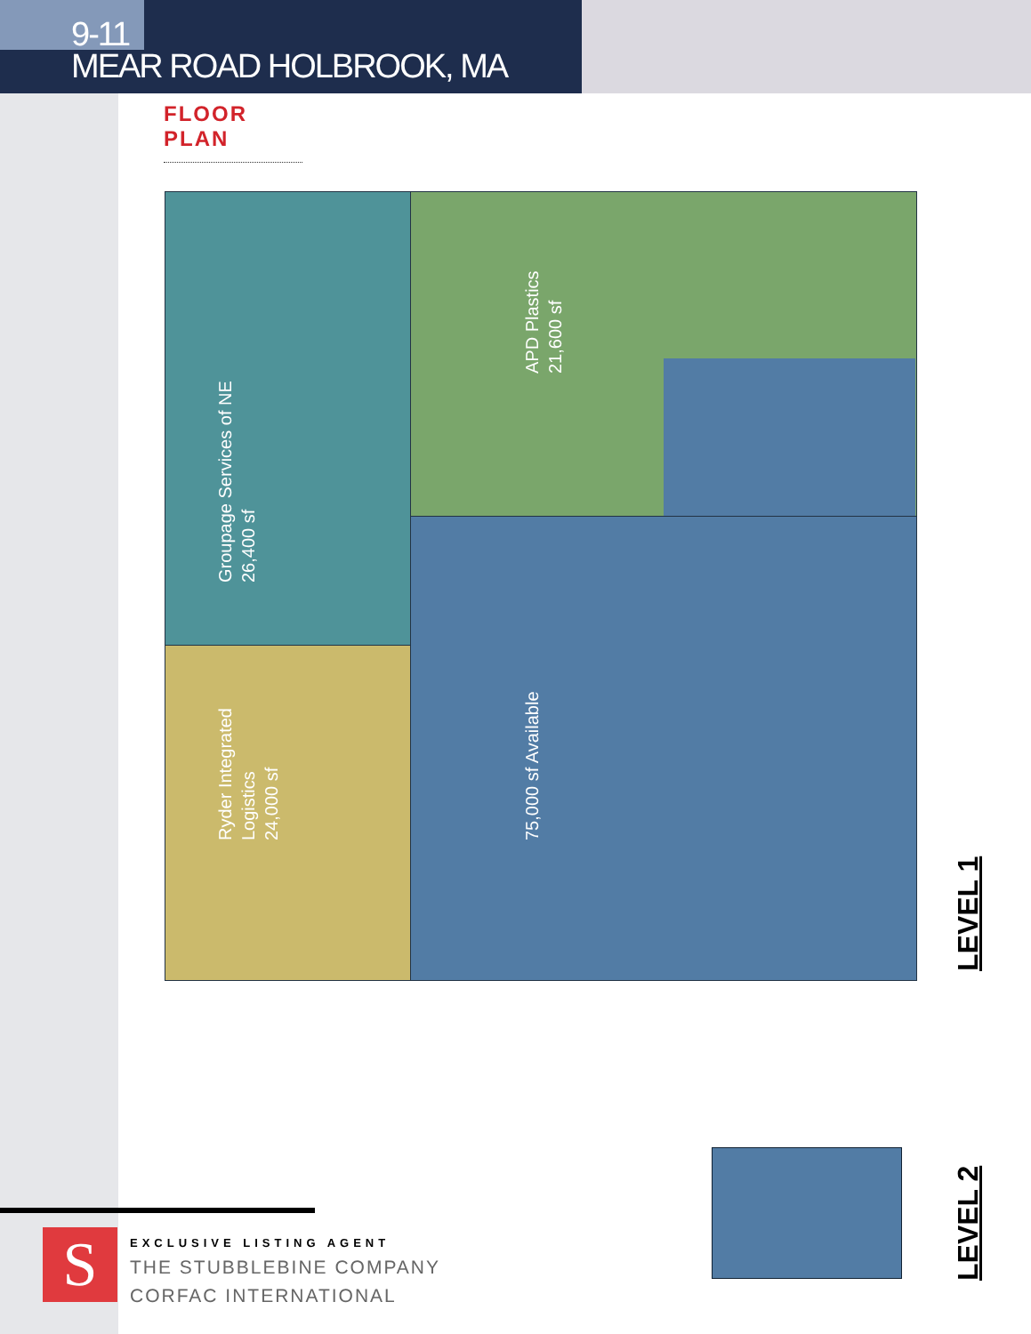9-11
MEAR ROAD HOLBROOK, MA
FLOOR PLAN
Groupage Services of NE
26,400 sf
Ryder Integrated
Logistics
24,000 sf
APD Plastics
21,600 sf
75,000 sf Available
LEVEL 1
LEVEL 2
S
EXCLUSIVE LISTING AGENT
THE STUBBLEBINE COMPANY
CORFAC INTERNATIONAL